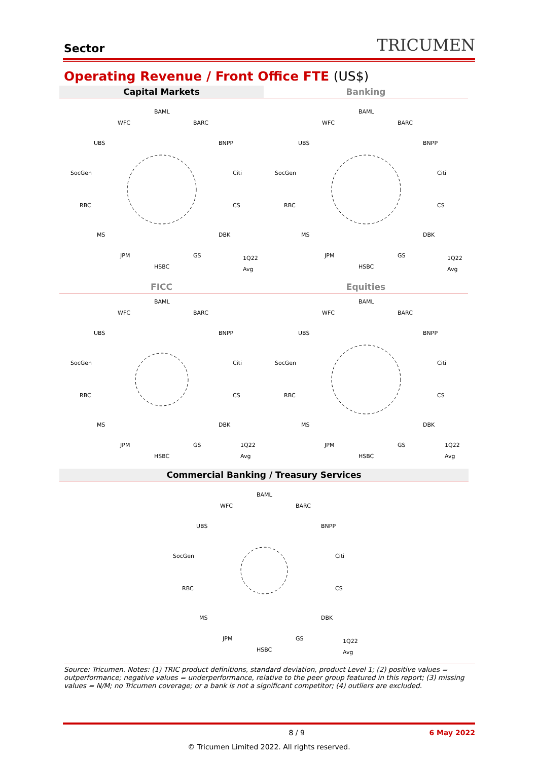Sector
TRICUMEN
Operating Revenue / Front Office FTE (US$)
Capital Markets
BAML
BARC
BNPP
Citi
CS
DBK
GS
HSBC
JPM
MS
RBC
SocGen
UBS
WFC
1Q22
Avg
Banking
BAML
BARC
BNPP
Citi
CS
DBK
GS
HSBC
JPM
MS
RBC
SocGen
UBS
WFC
1Q22
Avg
FICC
BAML
BARC
BNPP
Citi
CS
DBK
GS
HSBC
JPM
MS
RBC
SocGen
UBS
WFC
1Q22
Avg
Equities
BAML
BARC
BNPP
Citi
CS
DBK
GS
HSBC
JPM
MS
RBC
SocGen
UBS
WFC
1Q22
Avg
Commercial Banking / Treasury Services
BAML
BARC
BNPP
Citi
CS
DBK
GS
HSBC
JPM
MS
RBC
SocGen
UBS
WFC
1Q22
Avg
Source: Tricumen. Notes: (1) TRIC product definitions, standard deviation, product Level 1; (2) positive values = outperformance; negative values = underperformance, relative to the peer group featured in this report; (3) missing values = N/M; no Tricumen coverage; or a bank is not a significant competitor; (4) outliers are excluded.
8 / 9 6 May 2022
© Tricumen Limited 2022. All rights reserved.